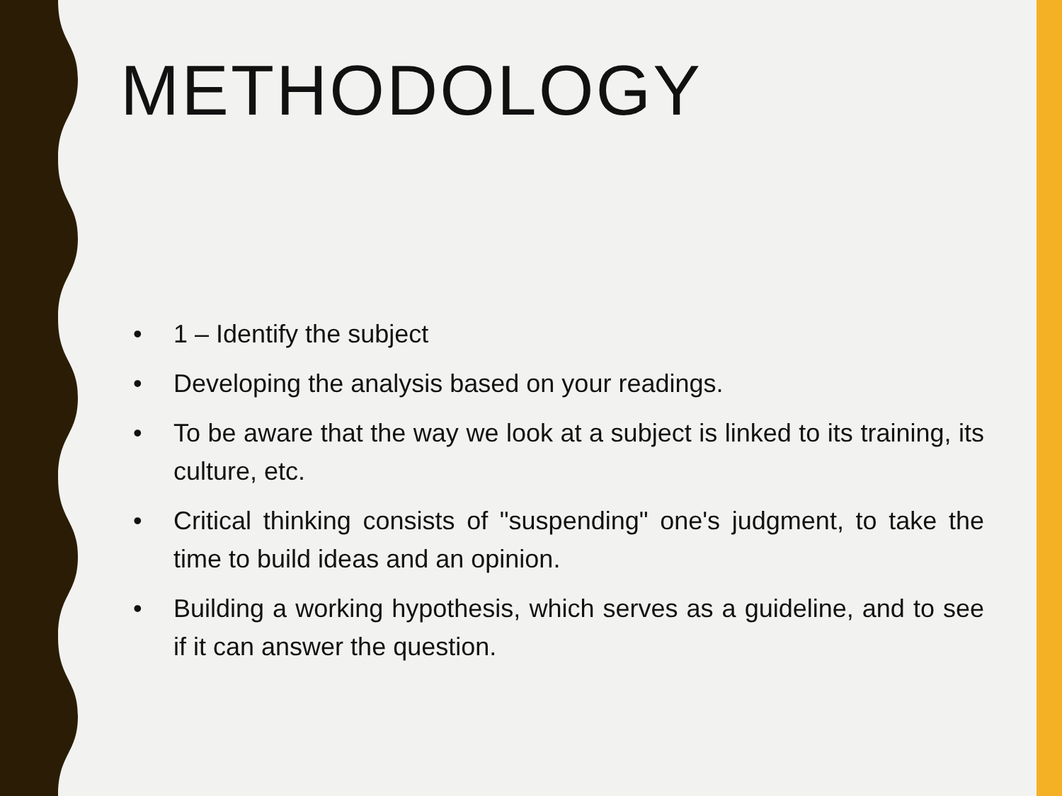METHODOLOGY
• 1 – Identify the subject
• Developing the analysis based on your readings.
• To be aware that the way we look at a subject is linked to its training, its culture, etc.
• Critical thinking consists of "suspending" one's judgment, to take the time to build ideas and an opinion.
• Building a working hypothesis, which serves as a guideline, and to see if it can answer the question.